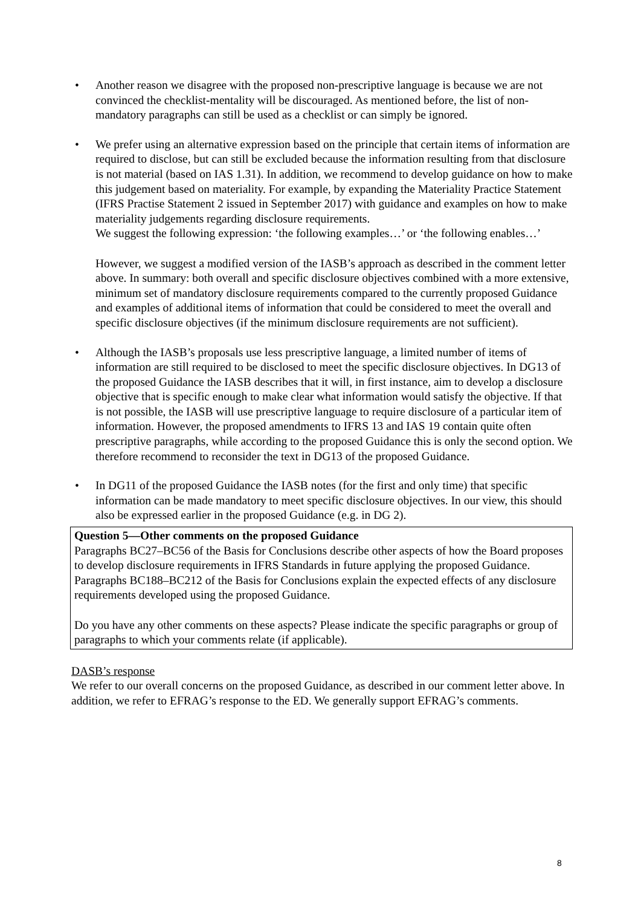• Another reason we disagree with the proposed non-prescriptive language is because we are not convinced the checklist-mentality will be discouraged. As mentioned before, the list of non-mandatory paragraphs can still be used as a checklist or can simply be ignored.
• We prefer using an alternative expression based on the principle that certain items of information are required to disclose, but can still be excluded because the information resulting from that disclosure is not material (based on IAS 1.31). In addition, we recommend to develop guidance on how to make this judgement based on materiality. For example, by expanding the Materiality Practice Statement (IFRS Practise Statement 2 issued in September 2017) with guidance and examples on how to make materiality judgements regarding disclosure requirements.
We suggest the following expression: ‘the following examples…’ or ‘the following enables…’
However, we suggest a modified version of the IASB’s approach as described in the comment letter above. In summary: both overall and specific disclosure objectives combined with a more extensive, minimum set of mandatory disclosure requirements compared to the currently proposed Guidance and examples of additional items of information that could be considered to meet the overall and specific disclosure objectives (if the minimum disclosure requirements are not sufficient).
• Although the IASB’s proposals use less prescriptive language, a limited number of items of information are still required to be disclosed to meet the specific disclosure objectives. In DG13 of the proposed Guidance the IASB describes that it will, in first instance, aim to develop a disclosure objective that is specific enough to make clear what information would satisfy the objective. If that is not possible, the IASB will use prescriptive language to require disclosure of a particular item of information. However, the proposed amendments to IFRS 13 and IAS 19 contain quite often prescriptive paragraphs, while according to the proposed Guidance this is only the second option. We therefore recommend to reconsider the text in DG13 of the proposed Guidance.
• In DG11 of the proposed Guidance the IASB notes (for the first and only time) that specific information can be made mandatory to meet specific disclosure objectives. In our view, this should also be expressed earlier in the proposed Guidance (e.g. in DG 2).
Question 5—Other comments on the proposed Guidance
Paragraphs BC27–BC56 of the Basis for Conclusions describe other aspects of how the Board proposes to develop disclosure requirements in IFRS Standards in future applying the proposed Guidance. Paragraphs BC188–BC212 of the Basis for Conclusions explain the expected effects of any disclosure requirements developed using the proposed Guidance.
Do you have any other comments on these aspects? Please indicate the specific paragraphs or group of paragraphs to which your comments relate (if applicable).
DASB’s response
We refer to our overall concerns on the proposed Guidance, as described in our comment letter above. In addition, we refer to EFRAG’s response to the ED. We generally support EFRAG’s comments.
8